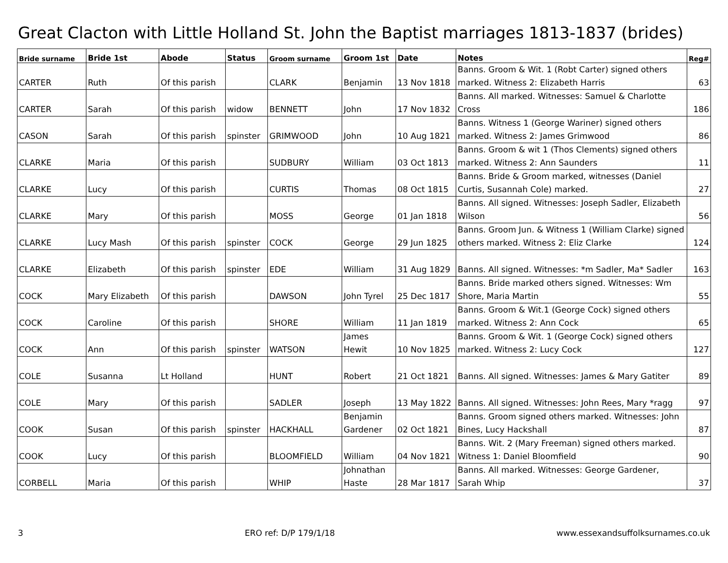Great Clacton with Little Holland St. John the Baptist marriages 1813-1837 (brides)
| Bride surname | Bride 1st | Abode | Status | Groom surname | Groom 1st | Date | Notes | Reg# |
| --- | --- | --- | --- | --- | --- | --- | --- | --- |
| CARTER | Ruth | Of this parish | | CLARK | Benjamin | 13 Nov 1818 | Banns. Groom & Wit. 1 (Robt Carter) signed others marked. Witness 2: Elizabeth Harris | 63 |
| CARTER | Sarah | Of this parish | widow | BENNETT | John | 17 Nov 1832 | Banns. All marked. Witnesses: Samuel & Charlotte Cross | 186 |
| CASON | Sarah | Of this parish | spinster | GRIMWOOD | John | 10 Aug 1821 | Banns. Witness 1 (George Wariner) signed others marked. Witness 2: James Grimwood | 86 |
| CLARKE | Maria | Of this parish | | SUDBURY | William | 03 Oct 1813 | Banns. Groom & wit 1 (Thos Clements) signed others marked. Witness 2: Ann Saunders | 11 |
| CLARKE | Lucy | Of this parish | | CURTIS | Thomas | 08 Oct 1815 | Banns. Bride & Groom marked, witnesses (Daniel Curtis, Susannah Cole) marked. | 27 |
| CLARKE | Mary | Of this parish | | MOSS | George | 01 Jan 1818 | Banns. All signed. Witnesses: Joseph Sadler, Elizabeth Wilson | 56 |
| CLARKE | Lucy Mash | Of this parish | spinster | COCK | George | 29 Jun 1825 | Banns. Groom Jun. & Witness 1 (William Clarke) signed others marked. Witness 2: Eliz Clarke | 124 |
| CLARKE | Elizabeth | Of this parish | spinster | EDE | William | 31 Aug 1829 | Banns. All signed. Witnesses: *m Sadler, Ma* Sadler | 163 |
| COCK | Mary Elizabeth | Of this parish | | DAWSON | John Tyrel | 25 Dec 1817 | Banns. Bride marked others signed. Witnesses: Wm Shore, Maria Martin | 55 |
| COCK | Caroline | Of this parish | | SHORE | William | 11 Jan 1819 | Banns. Groom & Wit.1 (George Cock) signed others marked. Witness 2: Ann Cock | 65 |
| COCK | Ann | Of this parish | spinster | WATSON | James Hewit | 10 Nov 1825 | Banns. Groom & Wit. 1 (George Cock) signed others marked. Witness 2: Lucy Cock | 127 |
| COLE | Susanna | Lt Holland | | HUNT | Robert | 21 Oct 1821 | Banns. All signed. Witnesses: James & Mary Gatiter | 89 |
| COLE | Mary | Of this parish | | SADLER | Joseph | 13 May 1822 | Banns. All signed. Witnesses: John Rees, Mary *ragg | 97 |
| COOK | Susan | Of this parish | spinster | HACKHALL | Benjamin Gardener | 02 Oct 1821 | Banns. Groom signed others marked. Witnesses: John Bines, Lucy Hackshall | 87 |
| COOK | Lucy | Of this parish | | BLOOMFIELD | William | 04 Nov 1821 | Banns. Wit. 2 (Mary Freeman) signed others marked. Witness 1: Daniel Bloomfield | 90 |
| CORBELL | Maria | Of this parish | | WHIP | Johnathan Haste | 28 Mar 1817 | Banns. All marked. Witnesses: George Gardener, Sarah Whip | 37 |
3 ERO ref: D/P 179/1/18 www.essexandsuffolksurnames.co.uk